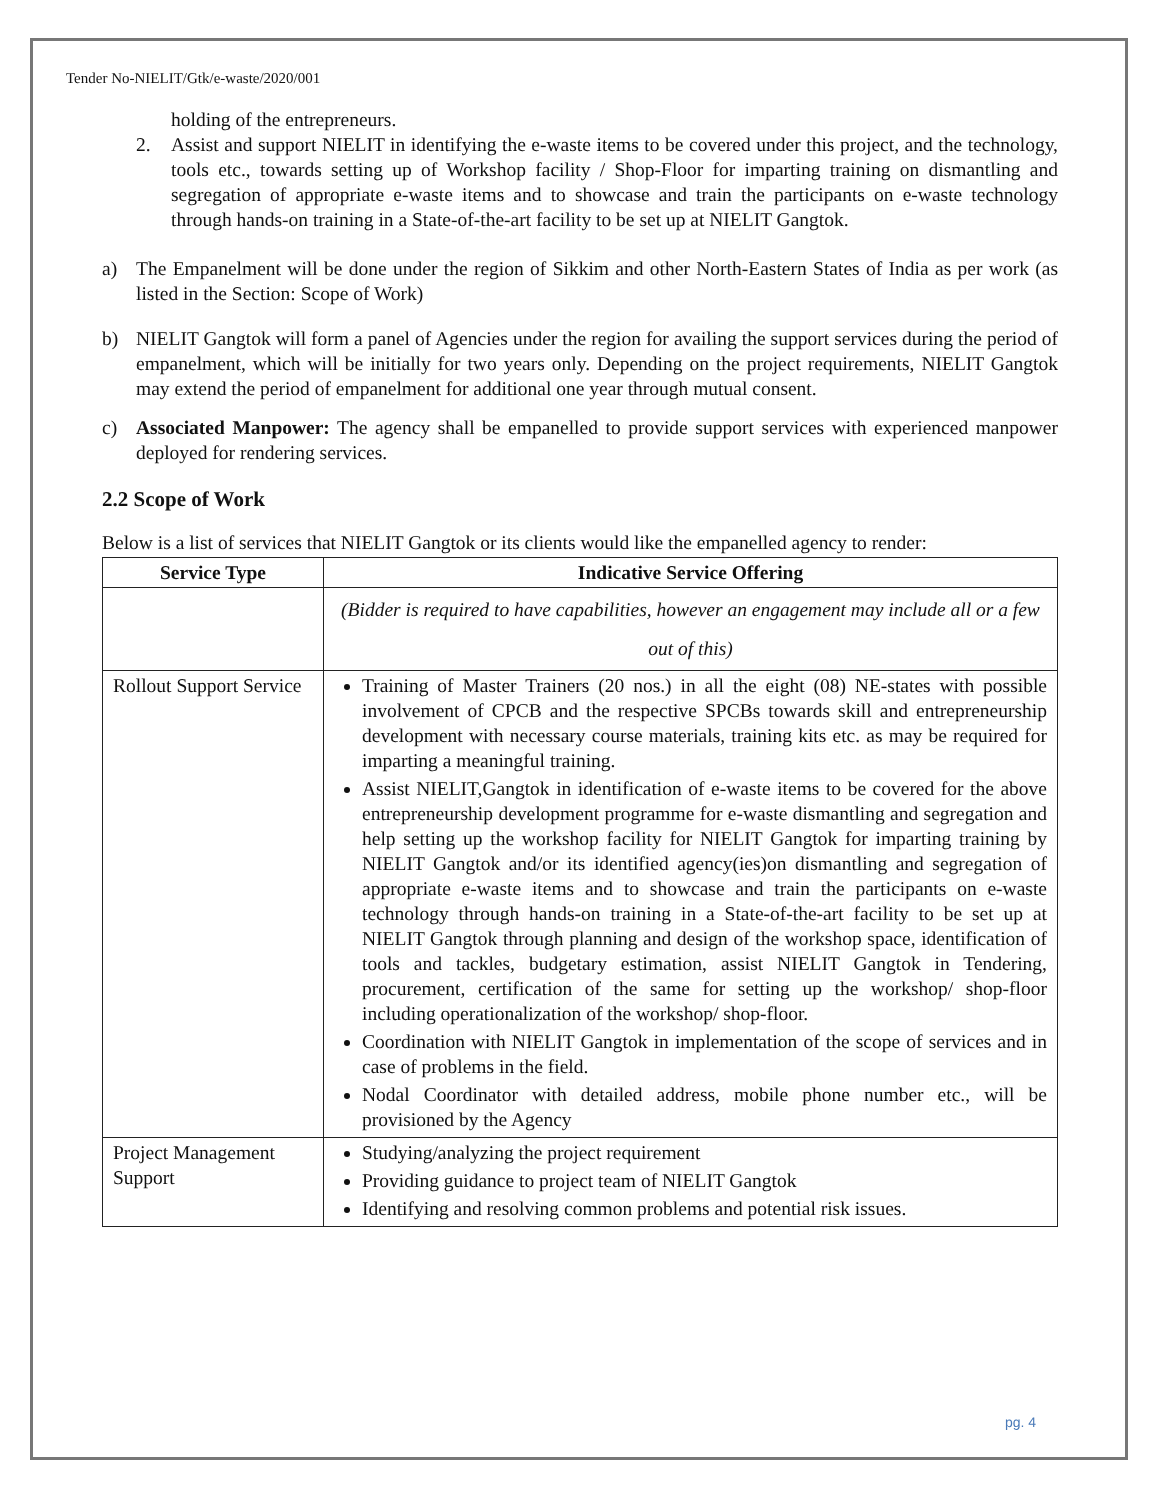Tender No-NIELIT/Gtk/e-waste/2020/001
holding of the entrepreneurs.
2. Assist and support NIELIT in identifying the e-waste items to be covered under this project, and the technology, tools etc., towards setting up of Workshop facility / Shop-Floor for imparting training on dismantling and segregation of appropriate e-waste items and to showcase and train the participants on e-waste technology through hands-on training in a State-of-the-art facility to be set up at NIELIT Gangtok.
a) The Empanelment will be done under the region of Sikkim and other North-Eastern States of India as per work (as listed in the Section: Scope of Work)
b) NIELIT Gangtok will form a panel of Agencies under the region for availing the support services during the period of empanelment, which will be initially for two years only. Depending on the project requirements, NIELIT Gangtok may extend the period of empanelment for additional one year through mutual consent.
c) Associated Manpower: The agency shall be empanelled to provide support services with experienced manpower deployed for rendering services.
2.2 Scope of Work
Below is a list of services that NIELIT Gangtok or its clients would like the empanelled agency to render:
| Service Type | Indicative Service Offering |
| --- | --- |
| | (Bidder is required to have capabilities, however an engagement may include all or a few out of this) |
| Rollout Support Service | Training of Master Trainers (20 nos.) in all the eight (08) NE-states with possible involvement of CPCB and the respective SPCBs towards skill and entrepreneurship development with necessary course materials, training kits etc. as may be required for imparting a meaningful training. Assist NIELIT,Gangtok in identification of e-waste items to be covered for the above entrepreneurship development programme for e-waste dismantling and segregation and help setting up the workshop facility for NIELIT Gangtok for imparting training by NIELIT Gangtok and/or its identified agency(ies)on dismantling and segregation of appropriate e-waste items and to showcase and train the participants on e-waste technology through hands-on training in a State-of-the-art facility to be set up at NIELIT Gangtok through planning and design of the workshop space, identification of tools and tackles, budgetary estimation, assist NIELIT Gangtok in Tendering, procurement, certification of the same for setting up the workshop/ shop-floor including operationalization of the workshop/ shop-floor. Coordination with NIELIT Gangtok in implementation of the scope of services and in case of problems in the field. Nodal Coordinator with detailed address, mobile phone number etc., will be provisioned by the Agency |
| Project Management Support | Studying/analyzing the project requirement Providing guidance to project team of NIELIT Gangtok Identifying and resolving common problems and potential risk issues. |
pg. 4